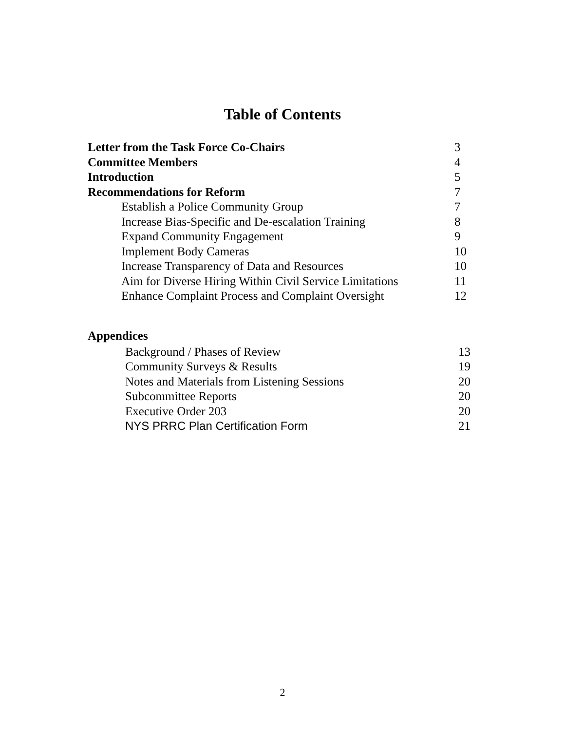Table of Contents
| Letter from the Task Force Co-Chairs | 3 |
| Committee Members | 4 |
| Introduction | 5 |
| Recommendations for Reform | 7 |
| Establish a Police Community Group | 7 |
| Increase Bias-Specific and De-escalation Training | 8 |
| Expand Community Engagement | 9 |
| Implement Body Cameras | 10 |
| Increase Transparency of Data and Resources | 10 |
| Aim for Diverse Hiring Within Civil Service Limitations | 11 |
| Enhance Complaint Process and Complaint Oversight | 12 |
Appendices
| Background / Phases of Review | 13 |
| Community Surveys & Results | 19 |
| Notes and Materials from Listening Sessions | 20 |
| Subcommittee Reports | 20 |
| Executive Order 203 | 20 |
| NYS PRRC Plan Certification Form | 21 |
2